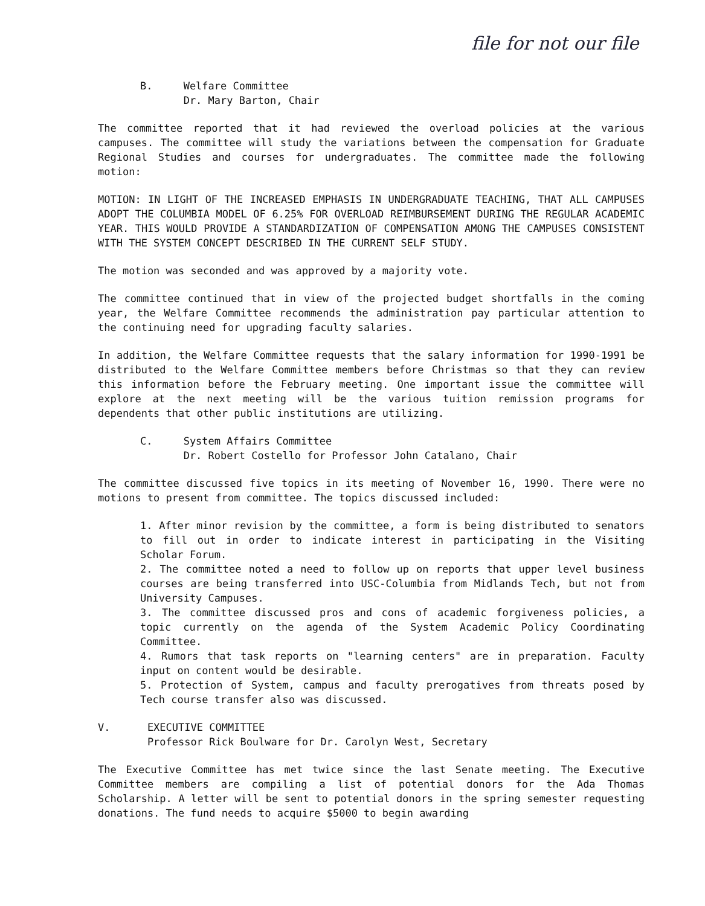file for not our file
B. Welfare Committee
Dr. Mary Barton, Chair
The committee reported that it had reviewed the overload policies at the various campuses. The committee will study the variations between the compensation for Graduate Regional Studies and courses for undergraduates. The committee made the following motion:
MOTION: IN LIGHT OF THE INCREASED EMPHASIS IN UNDERGRADUATE TEACHING, THAT ALL CAMPUSES ADOPT THE COLUMBIA MODEL OF 6.25% FOR OVERLOAD REIMBURSEMENT DURING THE REGULAR ACADEMIC YEAR. THIS WOULD PROVIDE A STANDARDIZATION OF COMPENSATION AMONG THE CAMPUSES CONSISTENT WITH THE SYSTEM CONCEPT DESCRIBED IN THE CURRENT SELF STUDY.
The motion was seconded and was approved by a majority vote.
The committee continued that in view of the projected budget shortfalls in the coming year, the Welfare Committee recommends the administration pay particular attention to the continuing need for upgrading faculty salaries.
In addition, the Welfare Committee requests that the salary information for 1990-1991 be distributed to the Welfare Committee members before Christmas so that they can review this information before the February meeting. One important issue the committee will explore at the next meeting will be the various tuition remission programs for dependents that other public institutions are utilizing.
C. System Affairs Committee
Dr. Robert Costello for Professor John Catalano, Chair
The committee discussed five topics in its meeting of November 16, 1990. There were no motions to present from committee. The topics discussed included:
1. After minor revision by the committee, a form is being distributed to senators to fill out in order to indicate interest in participating in the Visiting Scholar Forum.
2. The committee noted a need to follow up on reports that upper level business courses are being transferred into USC-Columbia from Midlands Tech, but not from University Campuses.
3. The committee discussed pros and cons of academic forgiveness policies, a topic currently on the agenda of the System Academic Policy Coordinating Committee.
4. Rumors that task reports on "learning centers" are in preparation. Faculty input on content would be desirable.
5. Protection of System, campus and faculty prerogatives from threats posed by Tech course transfer also was discussed.
V. EXECUTIVE COMMITTEE
Professor Rick Boulware for Dr. Carolyn West, Secretary
The Executive Committee has met twice since the last Senate meeting. The Executive Committee members are compiling a list of potential donors for the Ada Thomas Scholarship. A letter will be sent to potential donors in the spring semester requesting donations. The fund needs to acquire $5000 to begin awarding